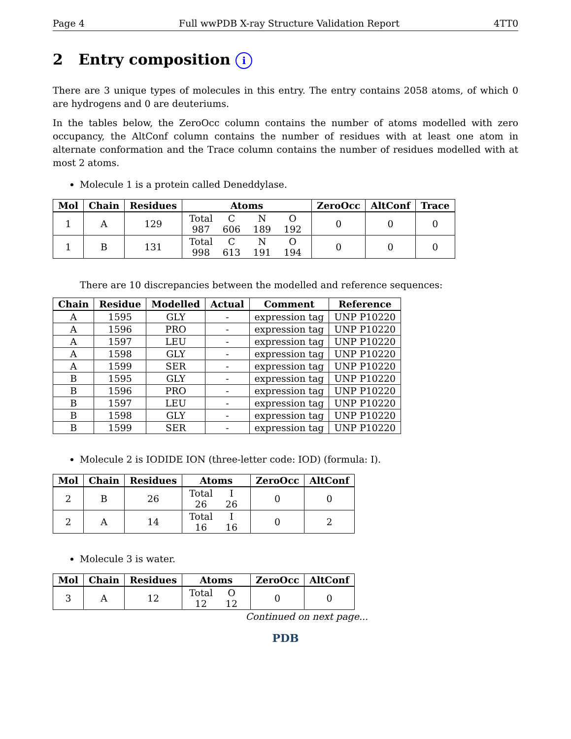Page 4 Full wwPDB X-ray Structure Validation Report 4TT0
2 Entry composition i
There are 3 unique types of molecules in this entry. The entry contains 2058 atoms, of which 0 are hydrogens and 0 are deuteriums.
In the tables below, the ZeroOcc column contains the number of atoms modelled with zero occupancy, the AltConf column contains the number of residues with at least one atom in alternate conformation and the Trace column contains the number of residues modelled with at most 2 atoms.
Molecule 1 is a protein called Deneddylase.
| Mol | Chain | Residues | Atoms | ZeroOcc | AltConf | Trace |
| --- | --- | --- | --- | --- | --- | --- |
| 1 | A | 129 | Total C N O 987 606 189 192 | 0 | 0 | 0 |
| 1 | B | 131 | Total C N O 998 613 191 194 | 0 | 0 | 0 |
There are 10 discrepancies between the modelled and reference sequences:
| Chain | Residue | Modelled | Actual | Comment | Reference |
| --- | --- | --- | --- | --- | --- |
| A | 1595 | GLY | - | expression tag | UNP P10220 |
| A | 1596 | PRO | - | expression tag | UNP P10220 |
| A | 1597 | LEU | - | expression tag | UNP P10220 |
| A | 1598 | GLY | - | expression tag | UNP P10220 |
| A | 1599 | SER | - | expression tag | UNP P10220 |
| B | 1595 | GLY | - | expression tag | UNP P10220 |
| B | 1596 | PRO | - | expression tag | UNP P10220 |
| B | 1597 | LEU | - | expression tag | UNP P10220 |
| B | 1598 | GLY | - | expression tag | UNP P10220 |
| B | 1599 | SER | - | expression tag | UNP P10220 |
Molecule 2 is IODIDE ION (three-letter code: IOD) (formula: I).
| Mol | Chain | Residues | Atoms | ZeroOcc | AltConf |
| --- | --- | --- | --- | --- | --- |
| 2 | B | 26 | Total I 26 26 | 0 | 0 |
| 2 | A | 14 | Total I 16 16 | 0 | 2 |
Molecule 3 is water.
| Mol | Chain | Residues | Atoms | ZeroOcc | AltConf |
| --- | --- | --- | --- | --- | --- |
| 3 | A | 12 | Total O 12 12 | 0 | 0 |
Continued on next page...
PDB